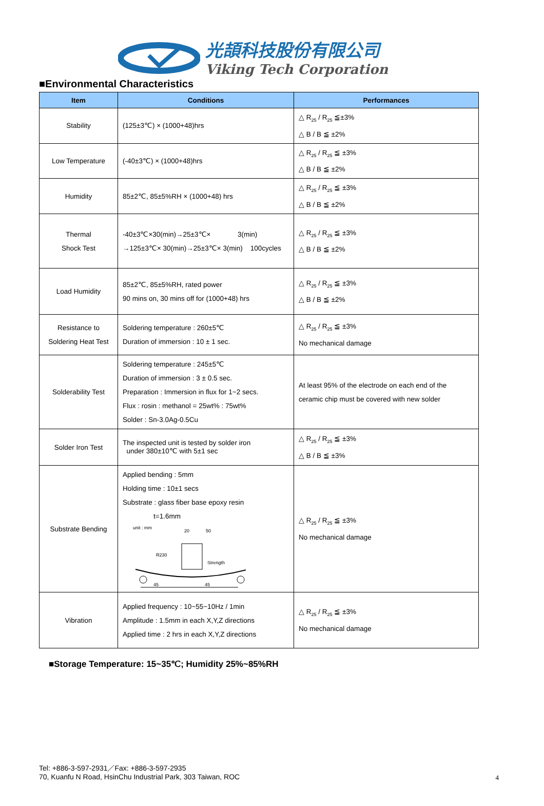光頡科技股份有限公司
Viking Tech Corporation
■Environmental Characteristics
| Item | Conditions | Performances |
| --- | --- | --- |
| Stability | (125±3℃) × (1000+48)hrs | △ R<sub>25</sub> / R<sub>25</sub> ≦±3% △ B / B ≦ ±2% |
| Low Temperature | (-40±3℃) × (1000+48)hrs | △ R<sub>25</sub> / R<sub>25</sub> ≦ ±3% △ B / B ≦ ±2% |
| Humidity | 85±2℃, 85±5%RH × (1000+48) hrs | △ R<sub>25</sub> / R<sub>25</sub> ≦ ±3% △ B / B ≦ ±2% |
| Thermal Shock Test | -40±3℃×30(min)→25±3℃× 3(min) →125±3℃× 30(min)→25±3℃× 3(min) 100cycles | △ R<sub>25</sub> / R<sub>25</sub> ≦ ±3% △ B / B ≦ ±2% |
| Load Humidity | 85±2℃, 85±5%RH, rated power 90 mins on, 30 mins off for (1000+48) hrs | △ R<sub>25</sub> / R<sub>25</sub> ≦ ±3% △ B / B ≦ ±2% |
| Resistance to Soldering Heat Test | Soldering temperature : 260±5℃ Duration of immersion : 10 ± 1 sec. | △ R<sub>25</sub> / R<sub>25</sub> ≦ ±3% No mechanical damage |
| Solderability Test | Soldering temperature : 245±5℃ Duration of immersion : 3 ± 0.5 sec. Preparation : Immersion in flux for 1~2 secs. Flux : rosin : methanol = 25wt% : 75wt% Solder : Sn-3.0Ag-0.5Cu | At least 95% of the electrode on each end of the ceramic chip must be covered with new solder |
| Solder Iron Test | The inspected unit is tested by solder iron under 380±10℃ with 5±1 sec | △ R<sub>25</sub> / R<sub>25</sub> ≦ ±3% △ B / B ≦ ±3% |
| Substrate Bending | Applied bending : 5mm Holding time : 10±1 secs Substrate : glass fiber base epoxy resin t=1.6mm unit : mm 20 50 R230 Strength 45 45 | △ R<sub>25</sub> / R<sub>25</sub> ≦ ±3% No mechanical damage |
| Vibration | Applied frequency : 10~55~10Hz / 1min Amplitude : 1.5mm in each X,Y,Z directions Applied time : 2 hrs in each X,Y,Z directions | △ R<sub>25</sub> / R<sub>25</sub> ≦ ±3% No mechanical damage |
■Storage Temperature: 15~35℃; Humidity 25%~85%RH
Tel: +886-3-597-2931／Fax: +886-3-597-2935
70, Kuanfu N Road, HsinChu Industrial Park, 303 Taiwan, ROC
4